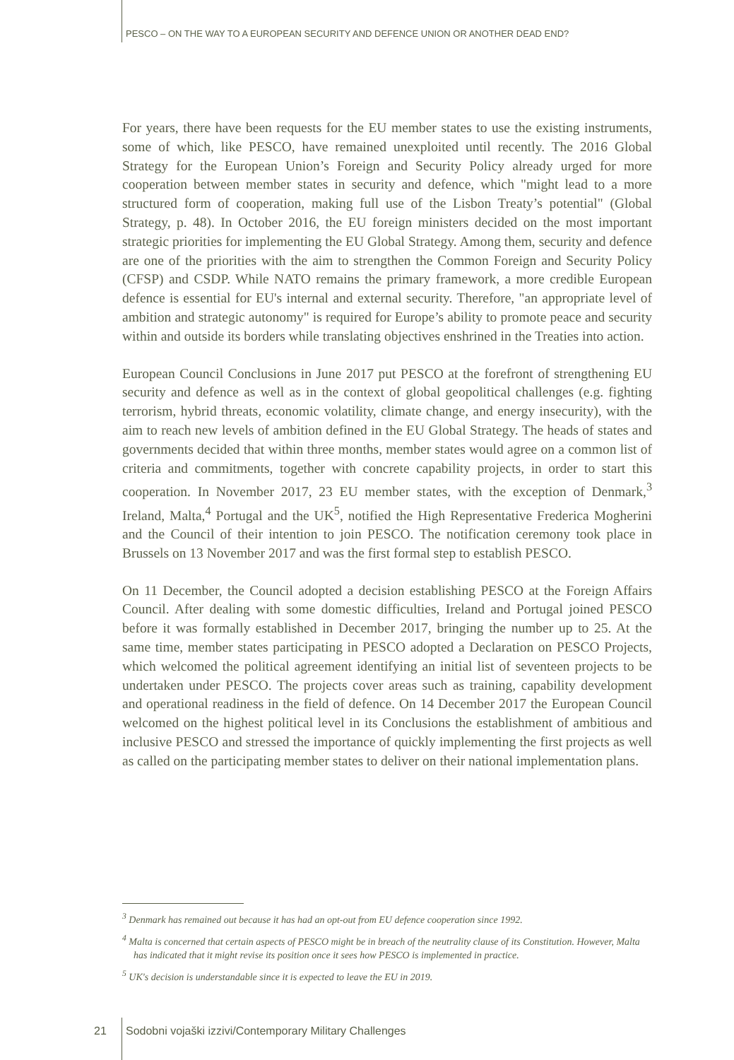PESCO – ON THE WAY TO A EUROPEAN SECURITY AND DEFENCE UNION OR ANOTHER DEAD END?
For years, there have been requests for the EU member states to use the existing instruments, some of which, like PESCO, have remained unexploited until recently. The 2016 Global Strategy for the European Union’s Foreign and Security Policy already urged for more cooperation between member states in security and defence, which "might lead to a more structured form of cooperation, making full use of the Lisbon Treaty’s potential" (Global Strategy, p. 48). In October 2016, the EU foreign ministers decided on the most important strategic priorities for implementing the EU Global Strategy. Among them, security and defence are one of the priorities with the aim to strengthen the Common Foreign and Security Policy (CFSP) and CSDP. While NATO remains the primary framework, a more credible European defence is essential for EU's internal and external security. Therefore, "an appropriate level of ambition and strategic autonomy" is required for Europe’s ability to promote peace and security within and outside its borders while translating objectives enshrined in the Treaties into action.
European Council Conclusions in June 2017 put PESCO at the forefront of strengthening EU security and defence as well as in the context of global geopolitical challenges (e.g. fighting terrorism, hybrid threats, economic volatility, climate change, and energy insecurity), with the aim to reach new levels of ambition defined in the EU Global Strategy. The heads of states and governments decided that within three months, member states would agree on a common list of criteria and commitments, together with concrete capability projects, in order to start this cooperation. In November 2017, 23 EU member states, with the exception of Denmark,<sup>3</sup> Ireland, Malta,<sup>4</sup> Portugal and the UK<sup>5</sup>, notified the High Representative Frederica Mogherini and the Council of their intention to join PESCO. The notification ceremony took place in Brussels on 13 November 2017 and was the first formal step to establish PESCO.
On 11 December, the Council adopted a decision establishing PESCO at the Foreign Affairs Council. After dealing with some domestic difficulties, Ireland and Portugal joined PESCO before it was formally established in December 2017, bringing the number up to 25. At the same time, member states participating in PESCO adopted a Declaration on PESCO Projects, which welcomed the political agreement identifying an initial list of seventeen projects to be undertaken under PESCO. The projects cover areas such as training, capability development and operational readiness in the field of defence. On 14 December 2017 the European Council welcomed on the highest political level in its Conclusions the establishment of ambitious and inclusive PESCO and stressed the importance of quickly implementing the first projects as well as called on the participating member states to deliver on their national implementation plans.
<sup>3</sup> Denmark has remained out because it has had an opt-out from EU defence cooperation since 1992.
<sup>4</sup> Malta is concerned that certain aspects of PESCO might be in breach of the neutrality clause of its Constitution. However, Malta has indicated that it might revise its position once it sees how PESCO is implemented in practice.
<sup>5</sup> UK's decision is understandable since it is expected to leave the EU in 2019.
21
Sodobni vojaški izzivi/Contemporary Military Challenges